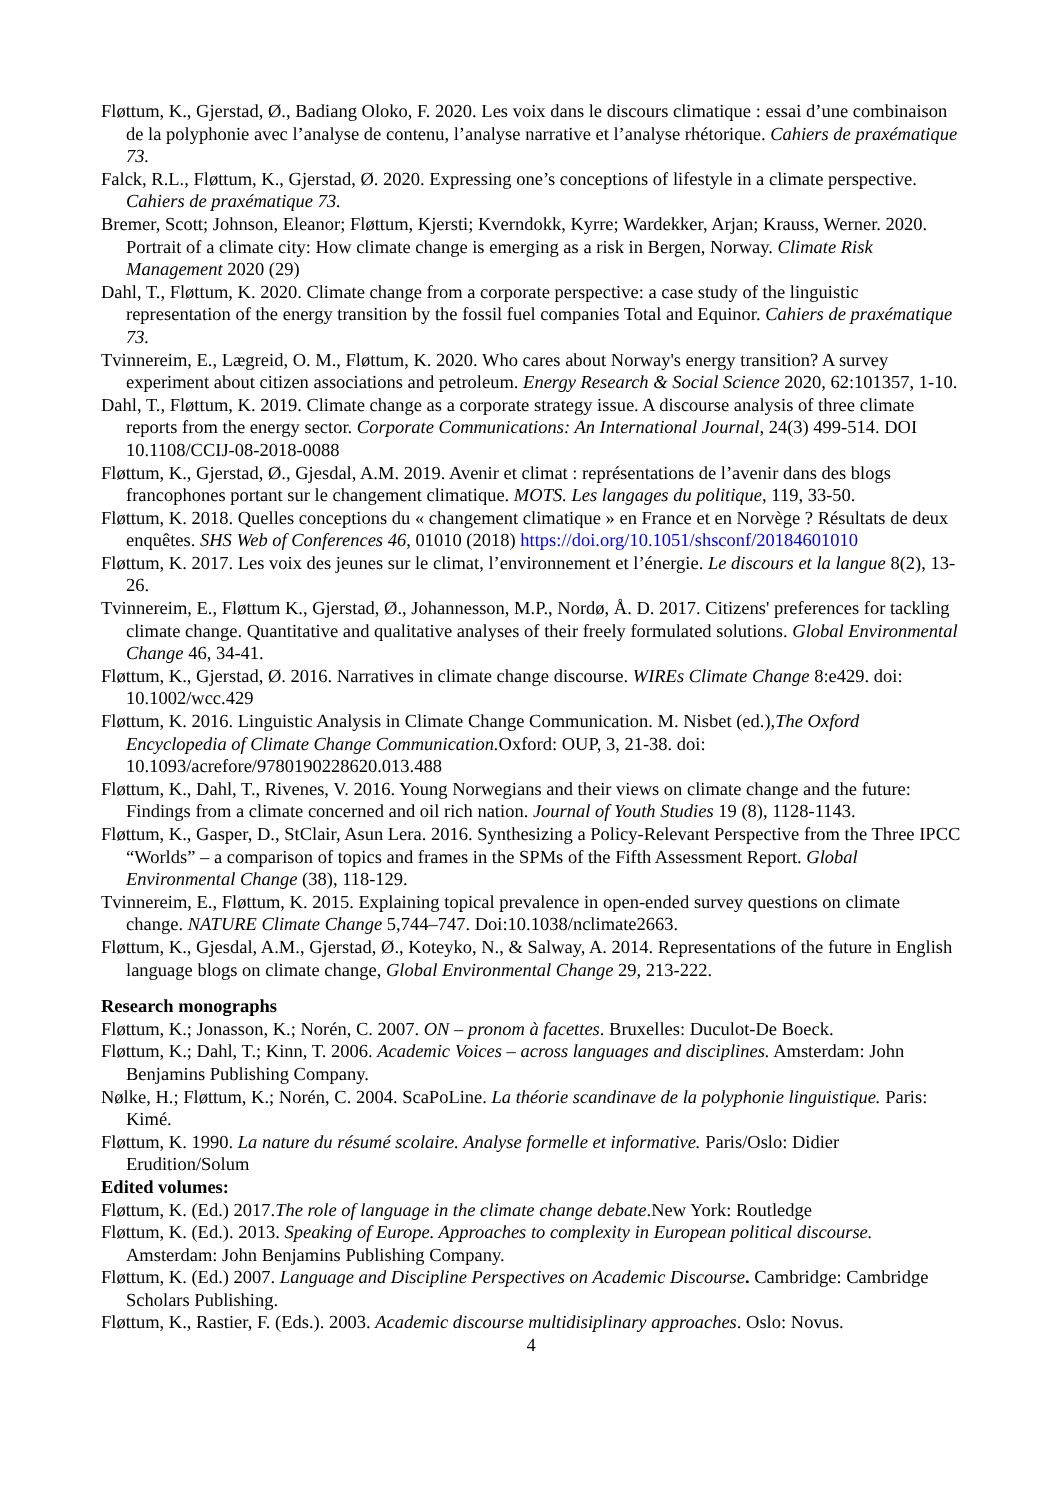Fløttum, K., Gjerstad, Ø., Badiang Oloko, F. 2020. Les voix dans le discours climatique : essai d’une combinaison de la polyphonie avec l’analyse de contenu, l’analyse narrative et l’analyse rhétorique. Cahiers de praxématique 73.
Falck, R.L., Fløttum, K., Gjerstad, Ø. 2020. Expressing one’s conceptions of lifestyle in a climate perspective. Cahiers de praxématique 73.
Bremer, Scott; Johnson, Eleanor; Fløttum, Kjersti; Kverndokk, Kyrre; Wardekker, Arjan; Krauss, Werner. 2020. Portrait of a climate city: How climate change is emerging as a risk in Bergen, Norway. Climate Risk Management 2020 (29)
Dahl, T., Fløttum, K. 2020. Climate change from a corporate perspective: a case study of the linguistic representation of the energy transition by the fossil fuel companies Total and Equinor. Cahiers de praxématique 73.
Tvinnereim, E., Lægreid, O. M., Fløttum, K. 2020. Who cares about Norway's energy transition? A survey experiment about citizen associations and petroleum. Energy Research & Social Science 2020, 62:101357, 1-10.
Dahl, T., Fløttum, K. 2019. Climate change as a corporate strategy issue. A discourse analysis of three climate reports from the energy sector. Corporate Communications: An International Journal, 24(3) 499-514. DOI 10.1108/CCIJ-08-2018-0088
Fløttum, K., Gjerstad, Ø., Gjesdal, A.M. 2019. Avenir et climat : représentations de l’avenir dans des blogs francophones portant sur le changement climatique. MOTS. Les langages du politique, 119, 33-50.
Fløttum, K. 2018. Quelles conceptions du « changement climatique » en France et en Norvège ? Résultats de deux enquêtes. SHS Web of Conferences 46, 01010 (2018) https://doi.org/10.1051/shsconf/20184601010
Fløttum, K. 2017. Les voix des jeunes sur le climat, l’environnement et l’énergie. Le discours et la langue 8(2), 13-26.
Tvinnereim, E., Fløttum K., Gjerstad, Ø., Johannesson, M.P., Nordø, Å. D. 2017. Citizens' preferences for tackling climate change. Quantitative and qualitative analyses of their freely formulated solutions. Global Environmental Change 46, 34-41.
Fløttum, K., Gjerstad, Ø. 2016. Narratives in climate change discourse. WIREs Climate Change 8:e429. doi: 10.1002/wcc.429
Fløttum, K. 2016. Linguistic Analysis in Climate Change Communication. M. Nisbet (ed.),The Oxford Encyclopedia of Climate Change Communication. Oxford: OUP, 3, 21-38. doi: 10.1093/acrefore/9780190228620.013.488
Fløttum, K., Dahl, T., Rivenes, V. 2016. Young Norwegians and their views on climate change and the future: Findings from a climate concerned and oil rich nation. Journal of Youth Studies 19 (8), 1128-1143.
Fløttum, K., Gasper, D., StClair, Asun Lera. 2016. Synthesizing a Policy-Relevant Perspective from the Three IPCC “Worlds” – a comparison of topics and frames in the SPMs of the Fifth Assessment Report. Global Environmental Change (38), 118-129.
Tvinnereim, E., Fløttum, K. 2015. Explaining topical prevalence in open-ended survey questions on climate change. NATURE Climate Change 5,744–747. Doi:10.1038/nclimate2663.
Fløttum, K., Gjesdal, A.M., Gjerstad, Ø., Koteyko, N., & Salway, A. 2014. Representations of the future in English language blogs on climate change, Global Environmental Change 29, 213-222.
Research monographs
Fløttum, K.; Jonasson, K.; Norén, C. 2007. ON – pronom à facettes. Bruxelles: Duculot-De Boeck.
Fløttum, K.; Dahl, T.; Kinn, T. 2006. Academic Voices – across languages and disciplines. Amsterdam: John Benjamins Publishing Company.
Nølke, H.; Fløttum, K.; Norén, C. 2004. ScaPoLine. La théorie scandinave de la polyphonie linguistique. Paris: Kimé.
Fløttum, K. 1990. La nature du résumé scolaire. Analyse formelle et informative. Paris/Oslo: Didier Erudition/Solum
Edited volumes:
Fløttum, K. (Ed.) 2017.The role of language in the climate change debate.New York: Routledge
Fløttum, K. (Ed.). 2013. Speaking of Europe. Approaches to complexity in European political discourse. Amsterdam: John Benjamins Publishing Company.
Fløttum, K. (Ed.) 2007. Language and Discipline Perspectives on Academic Discourse. Cambridge: Cambridge Scholars Publishing.
Fløttum, K., Rastier, F. (Eds.). 2003. Academic discourse multidisiplinary approaches. Oslo: Novus.
4